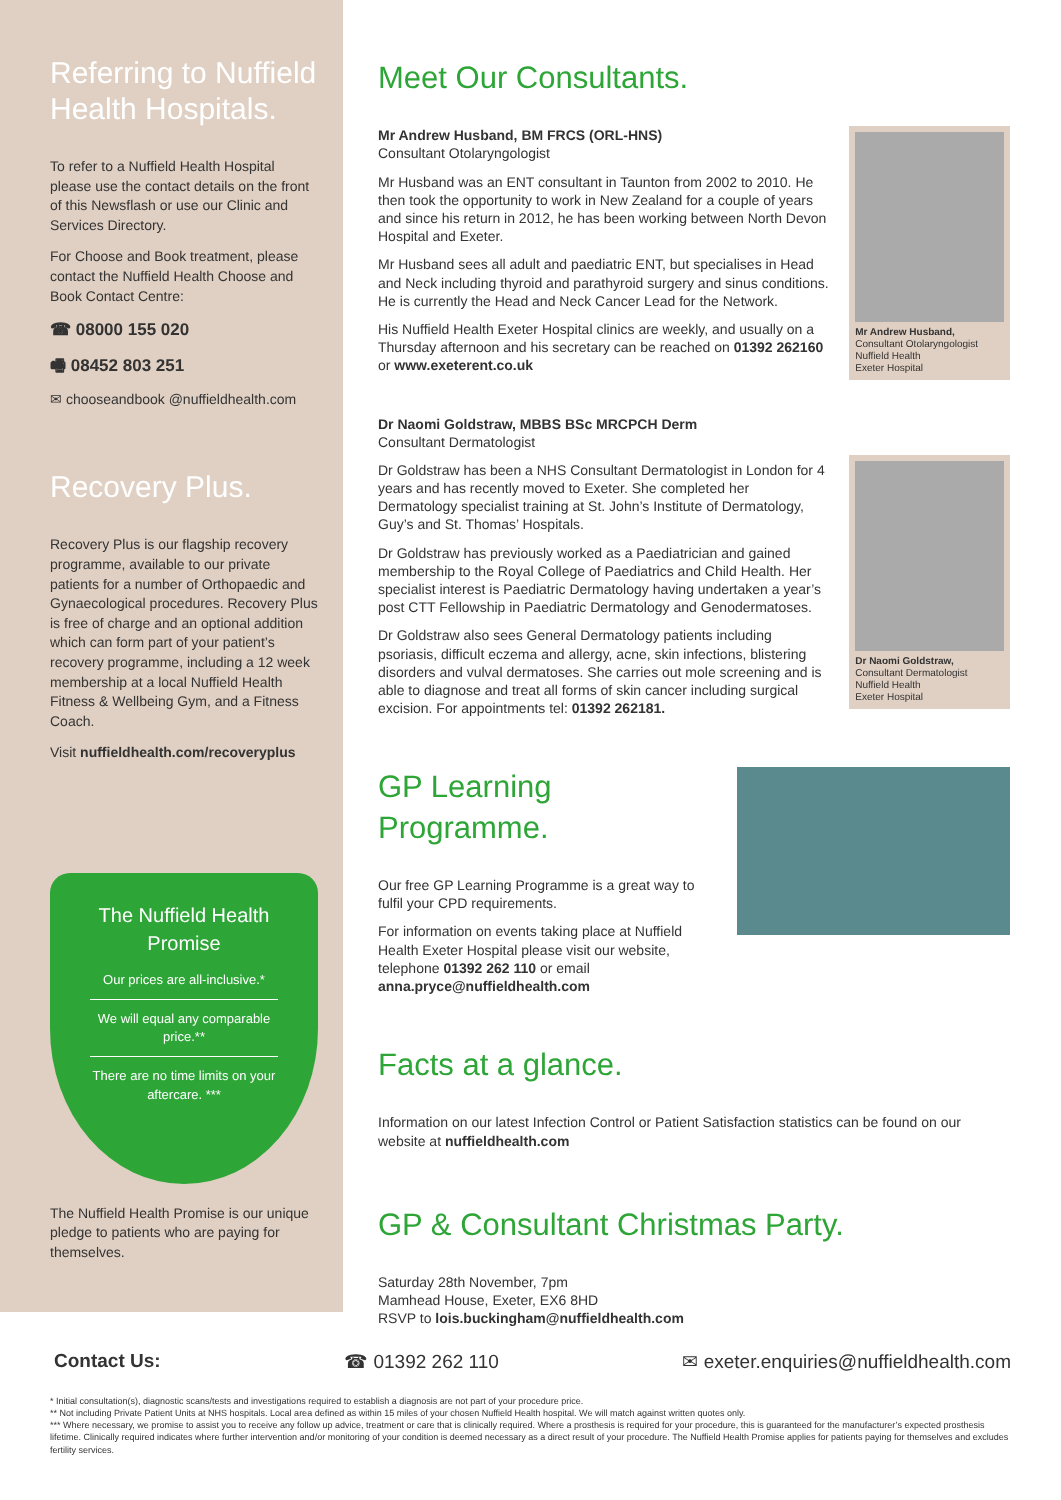Referring to Nuffield Health Hospitals.
To refer to a Nuffield Health Hospital please use the contact details on the front of this Newsflash or use our Clinic and Services Directory.
For Choose and Book treatment, please contact the Nuffield Health Choose and Book Contact Centre:
☎ 08000 155 020
🖷 08452 803 251
✉ chooseandbook @nuffieldhealth.com
Recovery Plus.
Recovery Plus is our flagship recovery programme, available to our private patients for a number of Orthopaedic and Gynaecological procedures. Recovery Plus is free of charge and an optional addition which can form part of your patient’s recovery programme, including a 12 week membership at a local Nuffield Health Fitness & Wellbeing Gym, and a Fitness Coach.
Visit nuffieldhealth.com/recoveryplus
The Nuffield Health Promise
Our prices are all-inclusive.*
We will equal any comparable price.**
There are no time limits on your aftercare. ***
The Nuffield Health Promise is our unique pledge to patients who are paying for themselves.
Meet Our Consultants.
Mr Andrew Husband, BM FRCS (ORL-HNS)
Consultant Otolaryngologist
Mr Husband was an ENT consultant in Taunton from 2002 to 2010. He then took the opportunity to work in New Zealand for a couple of years and since his return in 2012, he has been working between North Devon Hospital and Exeter.
Mr Husband sees all adult and paediatric ENT, but specialises in Head and Neck including thyroid and parathyroid surgery and sinus conditions. He is currently the Head and Neck Cancer Lead for the Network.
His Nuffield Health Exeter Hospital clinics are weekly, and usually on a Thursday afternoon and his secretary can be reached on 01392 262160 or www.exeterent.co.uk
Mr Andrew Husband,
Consultant Otolaryngologist
Nuffield Health
Exeter Hospital
Dr Naomi Goldstraw, MBBS BSc MRCPCH Derm
Consultant Dermatologist
Dr Goldstraw has been a NHS Consultant Dermatologist in London for 4 years and has recently moved to Exeter. She completed her Dermatology specialist training at St. John’s Institute of Dermatology, Guy’s and St. Thomas’ Hospitals.
Dr Goldstraw has previously worked as a Paediatrician and gained membership to the Royal College of Paediatrics and Child Health. Her specialist interest is Paediatric Dermatology having undertaken a year’s post CTT Fellowship in Paediatric Dermatology and Genodermatoses.
Dr Goldstraw also sees General Dermatology patients including psoriasis, difficult eczema and allergy, acne, skin infections, blistering disorders and vulval dermatoses. She carries out mole screening and is able to diagnose and treat all forms of skin cancer including surgical excision. For appointments tel: 01392 262181.
Dr Naomi Goldstraw,
Consultant Dermatologist
Nuffield Health
Exeter Hospital
GP Learning Programme.
Our free GP Learning Programme is a great way to fulfil your CPD requirements.
For information on events taking place at Nuffield Health Exeter Hospital please visit our website, telephone 01392 262 110 or email anna.pryce@nuffieldhealth.com
Facts at a glance.
Information on our latest Infection Control or Patient Satisfaction statistics can be found on our website at nuffieldhealth.com
GP & Consultant Christmas Party.
Saturday 28th November, 7pm
Mamhead House, Exeter, EX6 8HD
RSVP to lois.buckingham@nuffieldhealth.com
Contact Us: ☎ 01392 262 110 ✉ exeter.enquiries@nuffieldhealth.com
* Initial consultation(s), diagnostic scans/tests and investigations required to establish a diagnosis are not part of your procedure price.
** Not including Private Patient Units at NHS hospitals. Local area defined as within 15 miles of your chosen Nuffield Health hospital. We will match against written quotes only.
*** Where necessary, we promise to assist you to receive any follow up advice, treatment or care that is clinically required. Where a prosthesis is required for your procedure, this is guaranteed for the manufacturer’s expected prosthesis lifetime. Clinically required indicates where further intervention and/or monitoring of your condition is deemed necessary as a direct result of your procedure. The Nuffield Health Promise applies for patients paying for themselves and excludes fertility services.